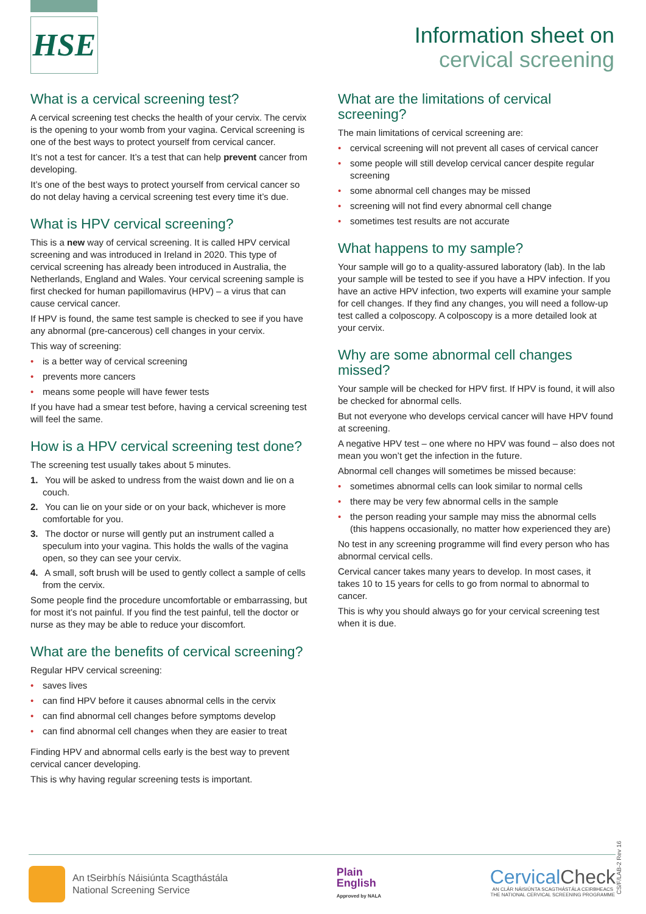HSE
Information sheet on
cervical screening
What is a cervical screening test?
A cervical screening test checks the health of your cervix. The cervix is the opening to your womb from your vagina. Cervical screening is one of the best ways to protect yourself from cervical cancer.
It’s not a test for cancer. It’s a test that can help prevent cancer from developing.
It’s one of the best ways to protect yourself from cervical cancer so do not delay having a cervical screening test every time it’s due.
What is HPV cervical screening?
This is a new way of cervical screening. It is called HPV cervical screening and was introduced in Ireland in 2020. This type of cervical screening has already been introduced in Australia, the Netherlands, England and Wales. Your cervical screening sample is first checked for human papillomavirus (HPV) – a virus that can cause cervical cancer.
If HPV is found, the same test sample is checked to see if you have any abnormal (pre-cancerous) cell changes in your cervix.
This way of screening:
is a better way of cervical screening
prevents more cancers
means some people will have fewer tests
If you have had a smear test before, having a cervical screening test will feel the same.
How is a HPV cervical screening test done?
The screening test usually takes about 5 minutes.
1. You will be asked to undress from the waist down and lie on a couch.
2. You can lie on your side or on your back, whichever is more comfortable for you.
3. The doctor or nurse will gently put an instrument called a speculum into your vagina. This holds the walls of the vagina open, so they can see your cervix.
4. A small, soft brush will be used to gently collect a sample of cells from the cervix.
Some people find the procedure uncomfortable or embarrassing, but for most it’s not painful. If you find the test painful, tell the doctor or nurse as they may be able to reduce your discomfort.
What are the benefits of cervical screening?
Regular HPV cervical screening:
saves lives
can find HPV before it causes abnormal cells in the cervix
can find abnormal cell changes before symptoms develop
can find abnormal cell changes when they are easier to treat
Finding HPV and abnormal cells early is the best way to prevent cervical cancer developing.
This is why having regular screening tests is important.
What are the limitations of cervical screening?
The main limitations of cervical screening are:
cervical screening will not prevent all cases of cervical cancer
some people will still develop cervical cancer despite regular screening
some abnormal cell changes may be missed
screening will not find every abnormal cell change
sometimes test results are not accurate
What happens to my sample?
Your sample will go to a quality-assured laboratory (lab). In the lab your sample will be tested to see if you have a HPV infection. If you have an active HPV infection, two experts will examine your sample for cell changes. If they find any changes, you will need a follow-up test called a colposcopy. A colposcopy is a more detailed look at your cervix.
Why are some abnormal cell changes missed?
Your sample will be checked for HPV first. If HPV is found, it will also be checked for abnormal cells.
But not everyone who develops cervical cancer will have HPV found at screening.
A negative HPV test – one where no HPV was found – also does not mean you won’t get the infection in the future.
Abnormal cell changes will sometimes be missed because:
sometimes abnormal cells can look similar to normal cells
there may be very few abnormal cells in the sample
the person reading your sample may miss the abnormal cells (this happens occasionally, no matter how experienced they are)
No test in any screening programme will find every person who has abnormal cervical cells.
Cervical cancer takes many years to develop. In most cases, it takes 10 to 15 years for cells to go from normal to abnormal to cancer.
This is why you should always go for your cervical screening test when it is due.
An tSeirbhís Náisiúnta Scagthástála
National Screening Service
Plain
English
Approved by NALA
Cervical Check
AN CLÁR NÁISIÚNTA SCAGTHÁSTÁLA CEIRBHEACS
THE NATIONAL CERVICAL SCREENING PROGRAMME
CS/F/LAB-2 Rev 16